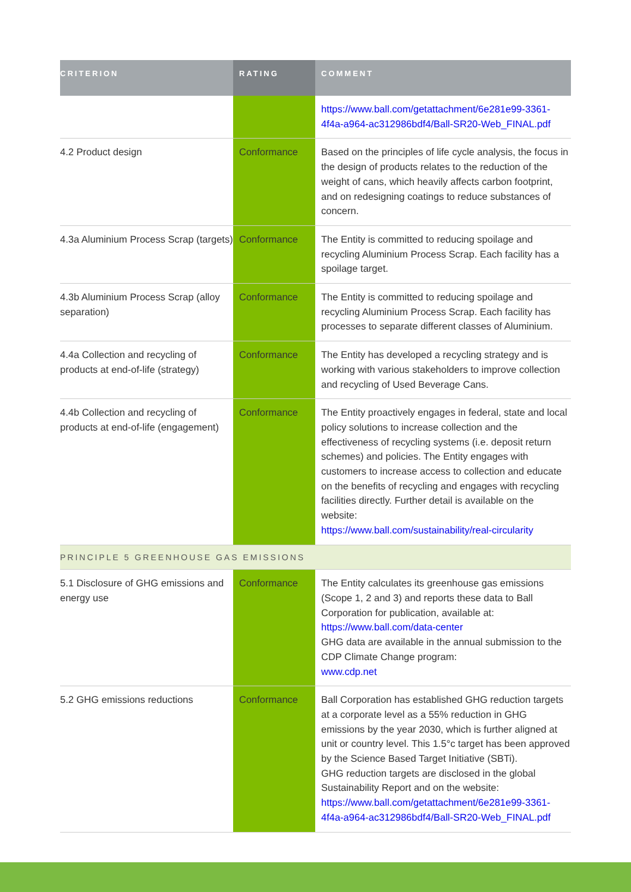| CRITERION | RATING | COMMENT |
| --- | --- | --- |
| | | https://www.ball.com/getattachment/6e281e99-3361-4f4a-a964-ac312986bdf4/Ball-SR20-Web_FINAL.pdf |
| 4.2 Product design | Conformance | Based on the principles of life cycle analysis, the focus in the design of products relates to the reduction of the weight of cans, which heavily affects carbon footprint, and on redesigning coatings to reduce substances of concern. |
| 4.3a Aluminium Process Scrap (targets) | Conformance | The Entity is committed to reducing spoilage and recycling Aluminium Process Scrap. Each facility has a spoilage target. |
| 4.3b Aluminium Process Scrap (alloy separation) | Conformance | The Entity is committed to reducing spoilage and recycling Aluminium Process Scrap. Each facility has processes to separate different classes of Aluminium. |
| 4.4a Collection and recycling of products at end-of-life (strategy) | Conformance | The Entity has developed a recycling strategy and is working with various stakeholders to improve collection and recycling of Used Beverage Cans. |
| 4.4b Collection and recycling of products at end-of-life (engagement) | Conformance | The Entity proactively engages in federal, state and local policy solutions to increase collection and the effectiveness of recycling systems (i.e. deposit return schemes) and policies. The Entity engages with customers to increase access to collection and educate on the benefits of recycling and engages with recycling facilities directly. Further detail is available on the website: https://www.ball.com/sustainability/real-circularity |
| PRINCIPLE 5 GREENHOUSE GAS EMISSIONS | | |
| 5.1 Disclosure of GHG emissions and energy use | Conformance | The Entity calculates its greenhouse gas emissions (Scope 1, 2 and 3) and reports these data to Ball Corporation for publication, available at: https://www.ball.com/data-center GHG data are available in the annual submission to the CDP Climate Change program: www.cdp.net |
| 5.2 GHG emissions reductions | Conformance | Ball Corporation has established GHG reduction targets at a corporate level as a 55% reduction in GHG emissions by the year 2030, which is further aligned at unit or country level. This 1.5°c target has been approved by the Science Based Target Initiative (SBTi). GHG reduction targets are disclosed in the global Sustainability Report and on the website: https://www.ball.com/getattachment/6e281e99-3361-4f4a-a964-ac312986bdf4/Ball-SR20-Web_FINAL.pdf |